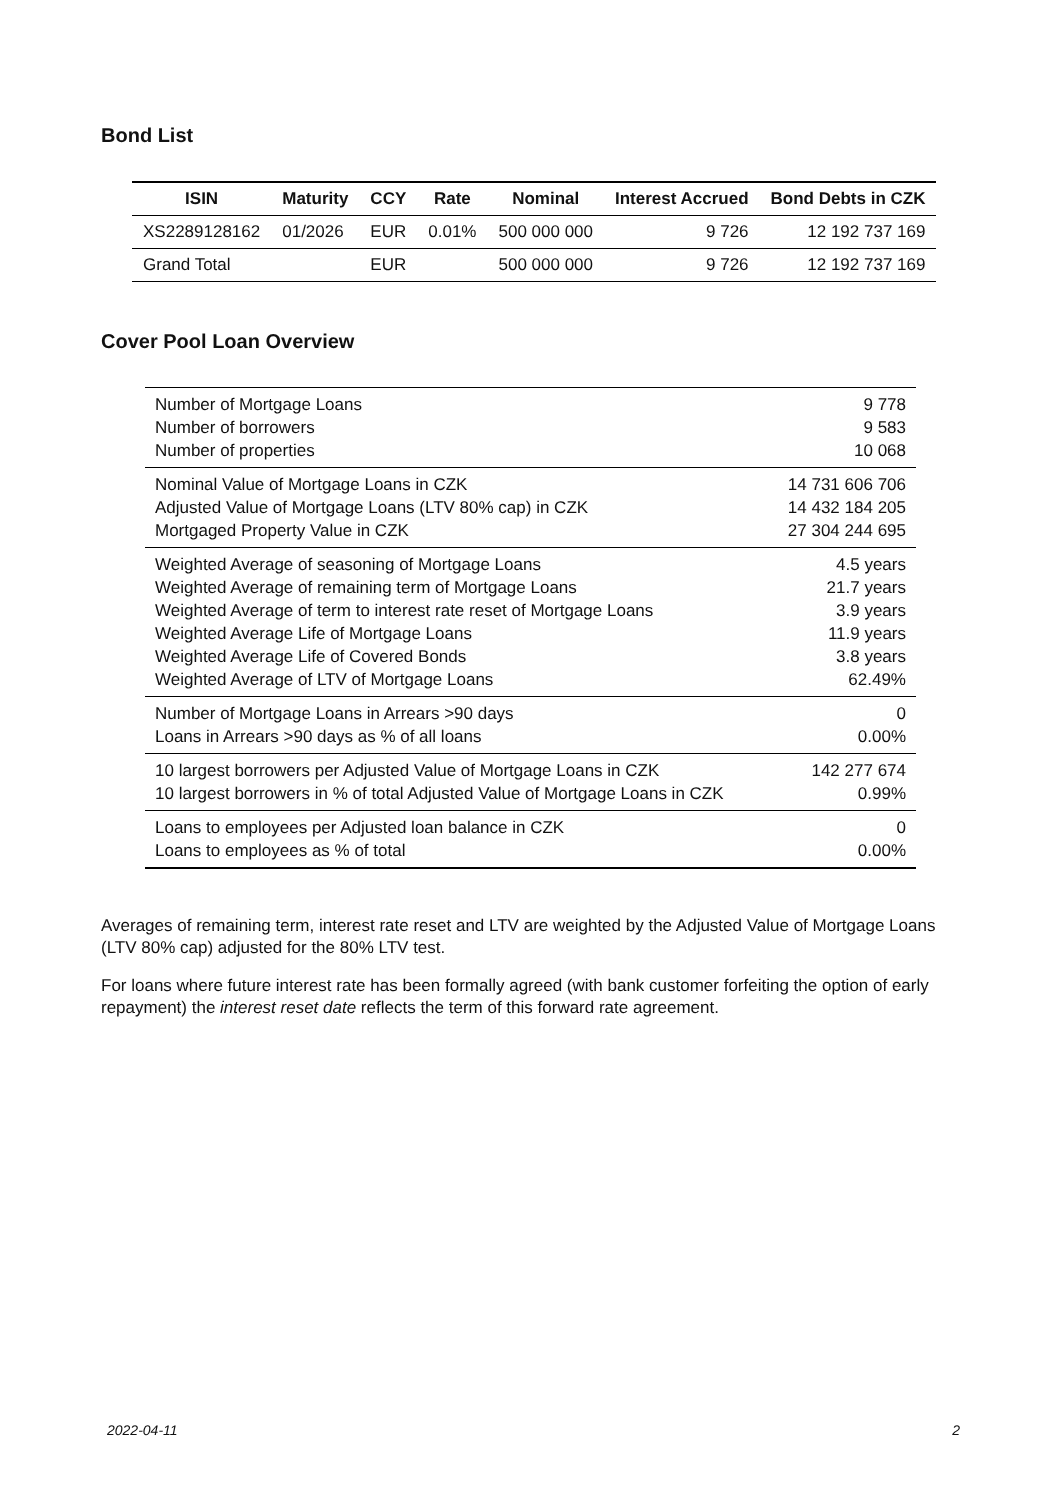Bond List
| ISIN | Maturity | CCY | Rate | Nominal | Interest Accrued | Bond Debts in CZK |
| --- | --- | --- | --- | --- | --- | --- |
| XS2289128162 | 01/2026 | EUR | 0.01% | 500 000 000 | 9 726 | 12 192 737 169 |
| Grand Total | | EUR | | 500 000 000 | 9 726 | 12 192 737 169 |
Cover Pool Loan Overview
| Number of Mortgage Loans | 9 778 |
| Number of borrowers | 9 583 |
| Number of properties | 10 068 |
| Nominal Value of Mortgage Loans in CZK | 14 731 606 706 |
| Adjusted Value of Mortgage Loans (LTV 80% cap) in CZK | 14 432 184 205 |
| Mortgaged Property Value in CZK | 27 304 244 695 |
| Weighted Average of seasoning of Mortgage Loans | 4.5 years |
| Weighted Average of remaining term of Mortgage Loans | 21.7 years |
| Weighted Average of term to interest rate reset of Mortgage Loans | 3.9 years |
| Weighted Average Life of Mortgage Loans | 11.9 years |
| Weighted Average Life of Covered Bonds | 3.8 years |
| Weighted Average of LTV of Mortgage Loans | 62.49% |
| Number of Mortgage Loans in Arrears >90 days | 0 |
| Loans in Arrears >90 days as % of all loans | 0.00% |
| 10 largest borrowers per Adjusted Value of Mortgage Loans in CZK | 142 277 674 |
| 10 largest borrowers in % of total Adjusted Value of Mortgage Loans in CZK | 0.99% |
| Loans to employees per Adjusted loan balance in CZK | 0 |
| Loans to employees as % of total | 0.00% |
Averages of remaining term, interest rate reset and LTV are weighted by the Adjusted Value of Mortgage Loans (LTV 80% cap) adjusted for the 80% LTV test.
For loans where future interest rate has been formally agreed (with bank customer forfeiting the option of early repayment) the interest reset date reflects the term of this forward rate agreement.
2022-04-11 2